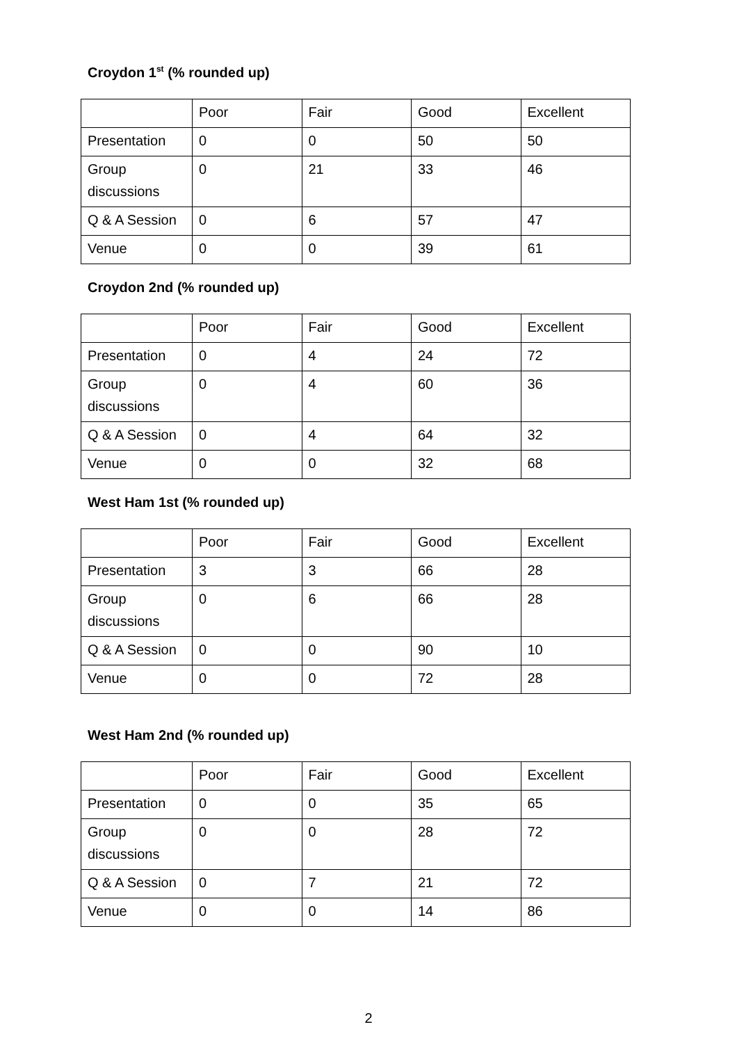Croydon 1<sup>st</sup> (% rounded up)
| | Poor | Fair | Good | Excellent |
| --- | --- | --- | --- | --- |
| Presentation | 0 | 0 | 50 | 50 |
| Group discussions | 0 | 21 | 33 | 46 |
| Q & A Session | 0 | 6 | 57 | 47 |
| Venue | 0 | 0 | 39 | 61 |
Croydon 2nd (% rounded up)
| | Poor | Fair | Good | Excellent |
| --- | --- | --- | --- | --- |
| Presentation | 0 | 4 | 24 | 72 |
| Group discussions | 0 | 4 | 60 | 36 |
| Q & A Session | 0 | 4 | 64 | 32 |
| Venue | 0 | 0 | 32 | 68 |
West Ham 1st (% rounded up)
| | Poor | Fair | Good | Excellent |
| --- | --- | --- | --- | --- |
| Presentation | 3 | 3 | 66 | 28 |
| Group discussions | 0 | 6 | 66 | 28 |
| Q & A Session | 0 | 0 | 90 | 10 |
| Venue | 0 | 0 | 72 | 28 |
West Ham 2nd (% rounded up)
| | Poor | Fair | Good | Excellent |
| --- | --- | --- | --- | --- |
| Presentation | 0 | 0 | 35 | 65 |
| Group discussions | 0 | 0 | 28 | 72 |
| Q & A Session | 0 | 7 | 21 | 72 |
| Venue | 0 | 0 | 14 | 86 |
2